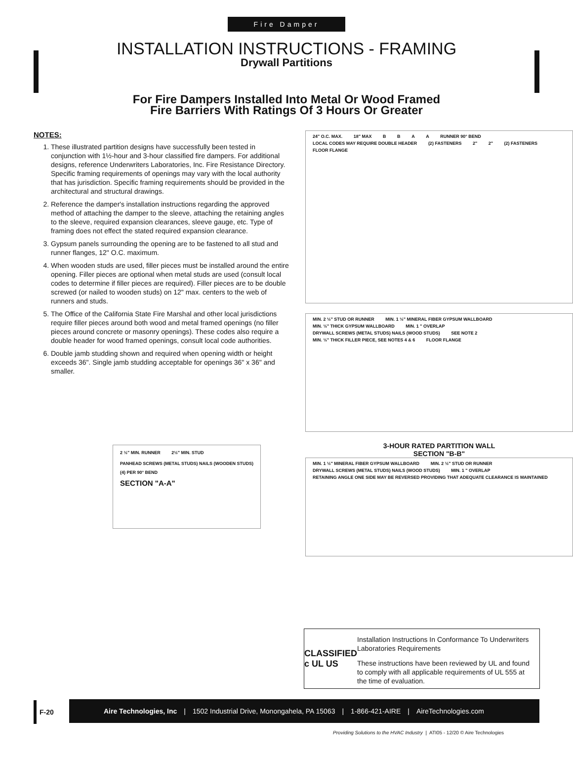Fire Damper
INSTALLATION INSTRUCTIONS - FRAMING
Drywall Partitions
For Fire Dampers Installed Into Metal Or Wood Framed
Fire Barriers With Ratings Of 3 Hours Or Greater
NOTES:
1. These illustrated partition designs have successfully been tested in conjunction with 1½-hour and 3-hour classified fire dampers. For additional designs, reference Underwriters Laboratories, Inc. Fire Resistance Directory. Specific framing requirements of openings may vary with the local authority that has jurisdiction. Specific framing requirements should be provided in the architectural and structural drawings.
2. Reference the damper's installation instructions regarding the approved method of attaching the damper to the sleeve, attaching the retaining angles to the sleeve, required expansion clearances, sleeve gauge, etc. Type of framing does not effect the stated required expansion clearance.
3. Gypsum panels surrounding the opening are to be fastened to all stud and runner flanges, 12" O.C. maximum.
4. When wooden studs are used, filler pieces must be installed around the entire opening. Filler pieces are optional when metal studs are used (consult local codes to determine if filler pieces are required). Filler pieces are to be double screwed (or nailed to wooden studs) on 12" max. centers to the web of runners and studs.
5. The Office of the California State Fire Marshal and other local jurisdictions require filler pieces around both wood and metal framed openings (no filler pieces around concrete or masonry openings). These codes also require a double header for wood framed openings, consult local code authorities.
6. Double jamb studding shown and required when opening width or height exceeds 36". Single jamb studding acceptable for openings 36" x 36" and smaller.
2 ½" MIN. RUNNER 2½" MIN. STUD
PANHEAD SCREWS (METAL STUDS) NAILS (WOODEN STUDS) (4) PER 90° BEND
SECTION "A-A"
24" O.C. MAX. 18" MAX B B A A RUNNER 90° BEND LOCAL CODES MAY REQUIRE DOUBLE HEADER (2) FASTENERS 2" 2" (2) FASTENERS FLOOR FLANGE
MIN. 2 ½" STUD OR RUNNER MIN. 1 ½" MINERAL FIBER GYPSUM WALLBOARD MIN. ½" THICK GYPSUM WALLBOARD MIN. 1 " OVERLAP DRYWALL SCREWS (METAL STUDS) NAILS (WOOD STUDS) SEE NOTE 2 MIN. ½" THICK FILLER PIECE, SEE NOTES 4 & 6 FLOOR FLANGE
3-HOUR RATED PARTITION WALL
SECTION "B-B"
MIN. 1 ½" MINERAL FIBER GYPSUM WALLBOARD MIN. 2 ½" STUD OR RUNNER DRYWALL SCREWS (METAL STUDS) NAILS (WOOD STUDS) MIN. 1 " OVERLAP RETAINING ANGLE ONE SIDE MAY BE REVERSED PROVIDING THAT ADEQUATE CLEARANCE IS MAINTAINED
CLASSIFIED
c UL US
Installation Instructions In Conformance To Underwriters Laboratories Requirements
These instructions have been reviewed by UL and found to comply with all applicable requirements of UL 555 at the time of evaluation.
F-20
Aire Technologies, Inc | 1502 Industrial Drive, Monongahela, PA 15063 | 1-866-421-AIRE | AireTechnologies.com
Providing Solutions to the HVAC Industry | ATI05 - 12/20 © Aire Technologies